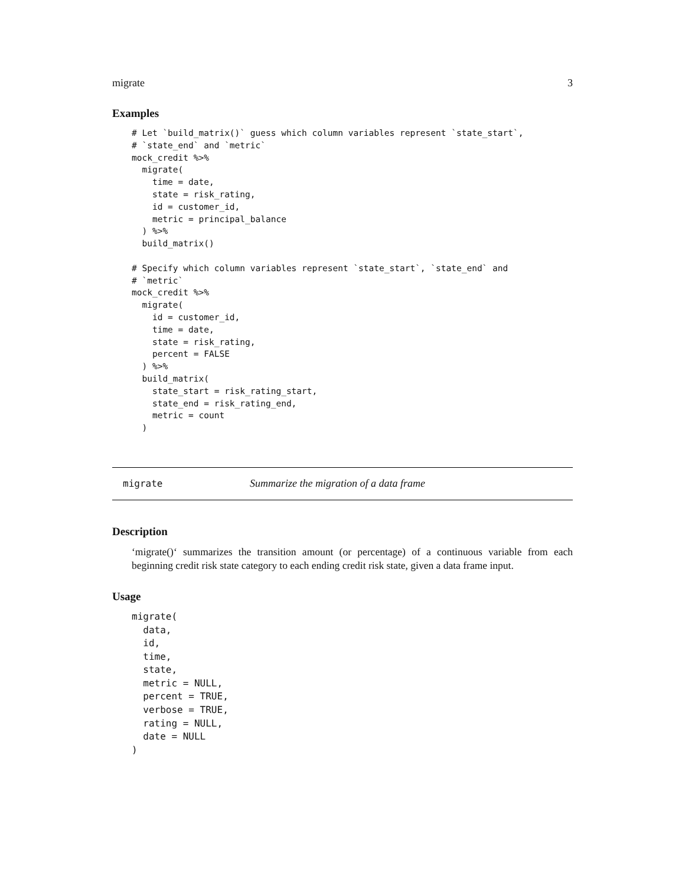migrate 3
Examples
# Let `build_matrix()` guess which column variables represent `state_start`,
# `state_end` and `metric`
mock_credit %>%
  migrate(
    time = date,
    state = risk_rating,
    id = customer_id,
    metric = principal_balance
  ) %>%
  build_matrix()

# Specify which column variables represent `state_start`, `state_end` and
# `metric`
mock_credit %>%
  migrate(
    id = customer_id,
    time = date,
    state = risk_rating,
    percent = FALSE
  ) %>%
  build_matrix(
    state_start = risk_rating_start,
    state_end = risk_rating_end,
    metric = count
  )
migrate Summarize the migration of a data frame
Description
‘migrate()‘ summarizes the transition amount (or percentage) of a continuous variable from each beginning credit risk state category to each ending credit risk state, given a data frame input.
Usage
migrate(
  data,
  id,
  time,
  state,
  metric = NULL,
  percent = TRUE,
  verbose = TRUE,
  rating = NULL,
  date = NULL
)